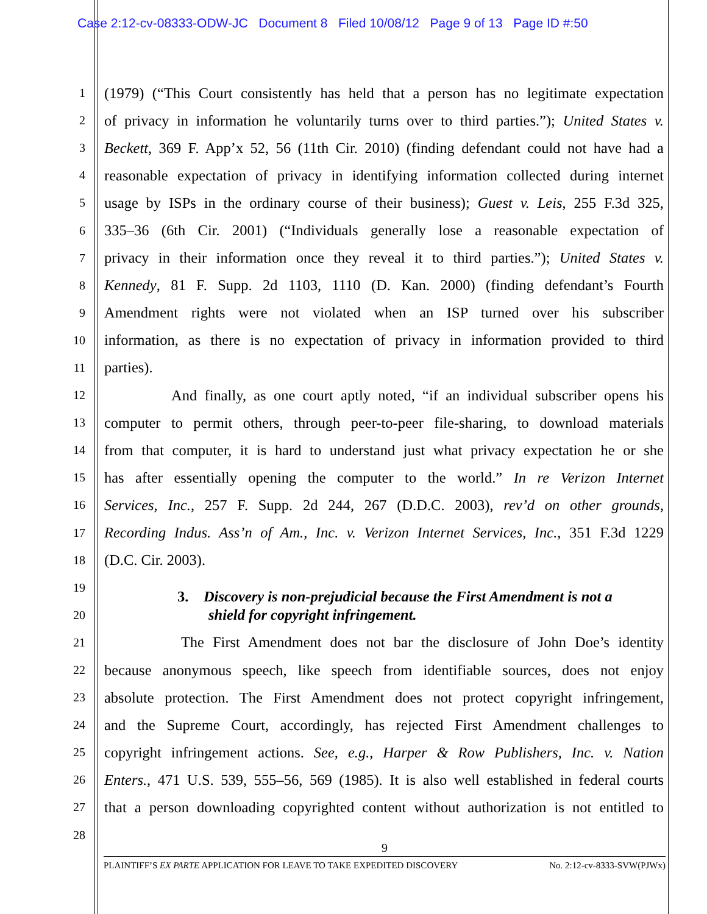Case 2:12-cv-08333-ODW-JC Document 8 Filed 10/08/12 Page 9 of 13 Page ID #:50
1
(1979) (“This Court consistently has held that a person has no legitimate expectation
2
of privacy in information he voluntarily turns over to third parties.”); United States v.
3
Beckett, 369 F. App’x 52, 56 (11th Cir. 2010) (finding defendant could not have had a
4
reasonable expectation of privacy in identifying information collected during internet
5
usage by ISPs in the ordinary course of their business); Guest v. Leis, 255 F.3d 325,
6
335–36 (6th Cir. 2001) (“Individuals generally lose a reasonable expectation of
7
privacy in their information once they reveal it to third parties.”); United States v.
8
Kennedy, 81 F. Supp. 2d 1103, 1110 (D. Kan. 2000) (finding defendant’s Fourth
9
Amendment rights were not violated when an ISP turned over his subscriber
10
information, as there is no expectation of privacy in information provided to third
11
parties).
12
And finally, as one court aptly noted, “if an individual subscriber opens his
13
computer to permit others, through peer-to-peer file-sharing, to download materials
14
from that computer, it is hard to understand just what privacy expectation he or she
15
has after essentially opening the computer to the world.” In re Verizon Internet
16
Services, Inc., 257 F. Supp. 2d 244, 267 (D.D.C. 2003), rev’d on other grounds,
17
Recording Indus. Ass’n of Am., Inc. v. Verizon Internet Services, Inc., 351 F.3d 1229
18
(D.C. Cir. 2003).
19
3. Discovery is non-prejudicial because the First Amendment is not a
20
shield for copyright infringement.
21
The First Amendment does not bar the disclosure of John Doe’s identity
22
because anonymous speech, like speech from identifiable sources, does not enjoy
23
absolute protection. The First Amendment does not protect copyright infringement,
24
and the Supreme Court, accordingly, has rejected First Amendment challenges to
25
copyright infringement actions. See, e.g., Harper & Row Publishers, Inc. v. Nation
26
Enters., 471 U.S. 539, 555–56, 569 (1985). It is also well established in federal courts
27
that a person downloading copyrighted content without authorization is not entitled to
28
9
PLAINTIFF’S EX PARTE APPLICATION FOR LEAVE TO TAKE EXPEDITED DISCOVERY No. 2:12-cv-8333-SVW(PJWx)